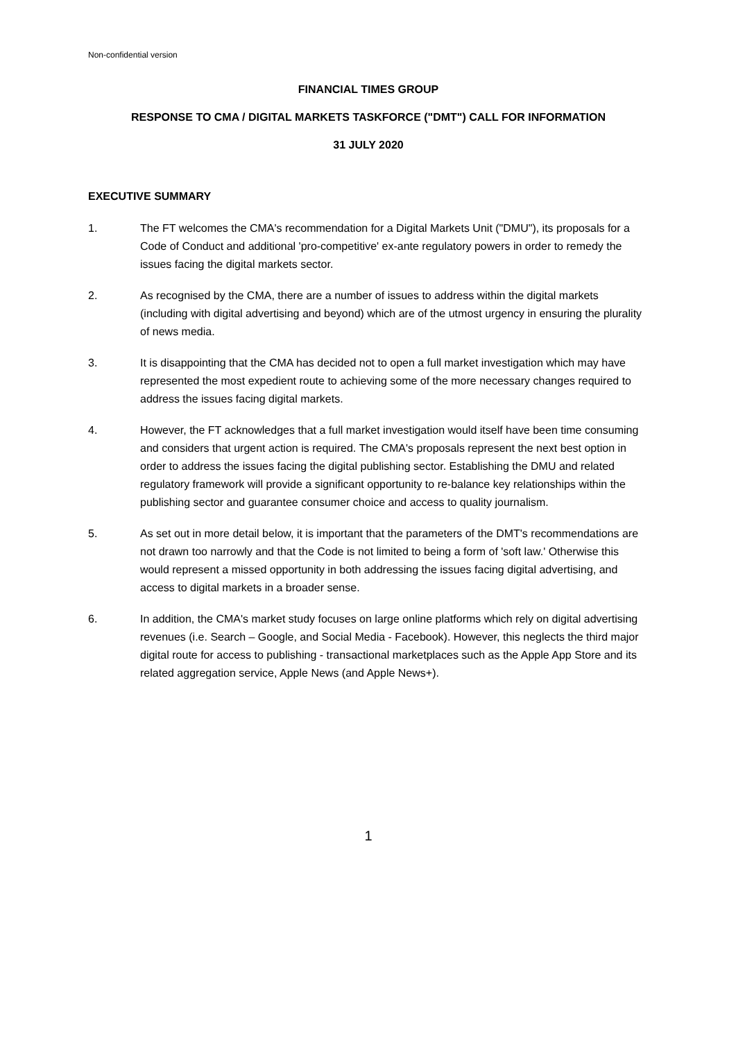Non-confidential version
FINANCIAL TIMES GROUP
RESPONSE TO CMA / DIGITAL MARKETS TASKFORCE ("DMT") CALL FOR INFORMATION
31 JULY 2020
EXECUTIVE SUMMARY
1. The FT welcomes the CMA's recommendation for a Digital Markets Unit ("DMU"), its proposals for a Code of Conduct and additional 'pro-competitive' ex-ante regulatory powers in order to remedy the issues facing the digital markets sector.
2. As recognised by the CMA, there are a number of issues to address within the digital markets (including with digital advertising and beyond) which are of the utmost urgency in ensuring the plurality of news media.
3. It is disappointing that the CMA has decided not to open a full market investigation which may have represented the most expedient route to achieving some of the more necessary changes required to address the issues facing digital markets.
4. However, the FT acknowledges that a full market investigation would itself have been time consuming and considers that urgent action is required. The CMA's proposals represent the next best option in order to address the issues facing the digital publishing sector. Establishing the DMU and related regulatory framework will provide a significant opportunity to re-balance key relationships within the publishing sector and guarantee consumer choice and access to quality journalism.
5. As set out in more detail below, it is important that the parameters of the DMT's recommendations are not drawn too narrowly and that the Code is not limited to being a form of 'soft law.' Otherwise this would represent a missed opportunity in both addressing the issues facing digital advertising, and access to digital markets in a broader sense.
6. In addition, the CMA's market study focuses on large online platforms which rely on digital advertising revenues (i.e. Search – Google, and Social Media - Facebook). However, this neglects the third major digital route for access to publishing - transactional marketplaces such as the Apple App Store and its related aggregation service, Apple News (and Apple News+).
1